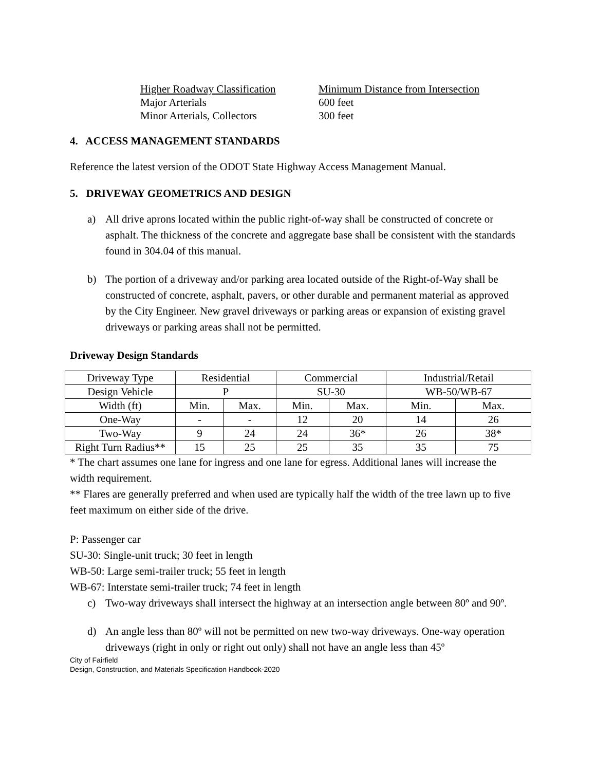Higher Roadway Classification
Major Arterials
Minor Arterials, Collectors
Minimum Distance from Intersection
600 feet
300 feet
4. ACCESS MANAGEMENT STANDARDS
Reference the latest version of the ODOT State Highway Access Management Manual.
5. DRIVEWAY GEOMETRICS AND DESIGN
a) All drive aprons located within the public right-of-way shall be constructed of concrete or asphalt. The thickness of the concrete and aggregate base shall be consistent with the standards found in 304.04 of this manual.
b) The portion of a driveway and/or parking area located outside of the Right-of-Way shall be constructed of concrete, asphalt, pavers, or other durable and permanent material as approved by the City Engineer. New gravel driveways or parking areas or expansion of existing gravel driveways or parking areas shall not be permitted.
Driveway Design Standards
| Driveway Type | Residential | | Commercial | | Industrial/Retail | |
| Design Vehicle | P | | SU-30 | | WB-50/WB-67 | |
| Width (ft) | Min. | Max. | Min. | Max. | Min. | Max. |
| One-Way | - | - | 12 | 20 | 14 | 26 |
| Two-Way | 9 | 24 | 24 | 36* | 26 | 38* |
| Right Turn Radius** | 15 | 25 | 25 | 35 | 35 | 75 |
* The chart assumes one lane for ingress and one lane for egress. Additional lanes will increase the width requirement.
** Flares are generally preferred and when used are typically half the width of the tree lawn up to five feet maximum on either side of the drive.
P: Passenger car
SU-30: Single-unit truck; 30 feet in length
WB-50: Large semi-trailer truck; 55 feet in length
WB-67: Interstate semi-trailer truck; 74 feet in length
c) Two-way driveways shall intersect the highway at an intersection angle between 80º and 90º.
d) An angle less than 80º will not be permitted on new two-way driveways. One-way operation driveways (right in only or right out only) shall not have an angle less than 45º
City of Fairfield
Design, Construction, and Materials Specification Handbook-2020